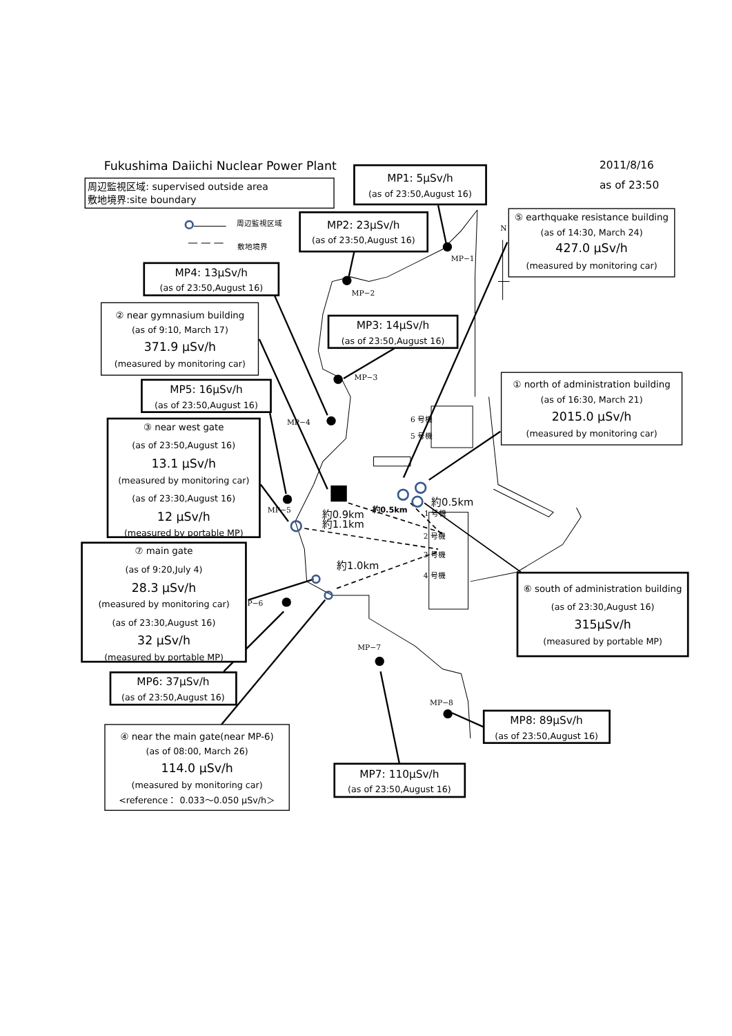Fukushima Daiichi Nuclear Power Plant
2011/8/16
as of 23:50
周辺監視区域: supervised outside area
敷地境界:site boundary
周辺監視区域
敷地境界
MP1: 5μSv/h
(as of 23:50,August 16)
MP2: 23μSv/h
(as of 23:50,August 16)
⑤ earthquake resistance building
(as of 14:30, March 24)
427.0 μSv/h
(measured by monitoring car)
MP4: 13μSv/h
(as of 23:50,August 16)
② near gymnasium building
(as of 9:10, March 17)
371.9 μSv/h
(measured by monitoring car)
MP3: 14μSv/h
(as of 23:50,August 16)
MP5: 16μSv/h
(as of 23:50,August 16)
① north of administration building
(as of 16:30, March 21)
2015.0 μSv/h
(measured by monitoring car)
③ near west gate
(as of 23:50,August 16)
13.1 μSv/h
(measured by monitoring car)
(as of 23:30,August 16)
12 μSv/h
(measured by portable MP)
⑦ main gate
(as of 9:20,July 4)
28.3 μSv/h
(measured by monitoring car)
(as of 23:30,August 16)
32 μSv/h
(measured by portable MP)
⑥ south of administration building
(as of 23:30,August 16)
315μSv/h
(measured by portable MP)
MP6: 37μSv/h
(as of 23:50,August 16)
④ near the main gate(near MP-6)
(as of 08:00, March 26)
114.0 μSv/h
(measured by monitoring car)
<reference： 0.033～0.050 μSv/h＞
MP8: 89μSv/h
(as of 23:50,August 16)
MP7: 110μSv/h
(as of 23:50,August 16)
N
MP−1
MP−2
MP−3
MP−4
MP−5
P−6
MP−7
MP−8
6 号機
5 号機
1 号機
2 号機
3 号機
4 号機
約0.5km
約0.5km
約0.9km
約1.1km
約1.0km